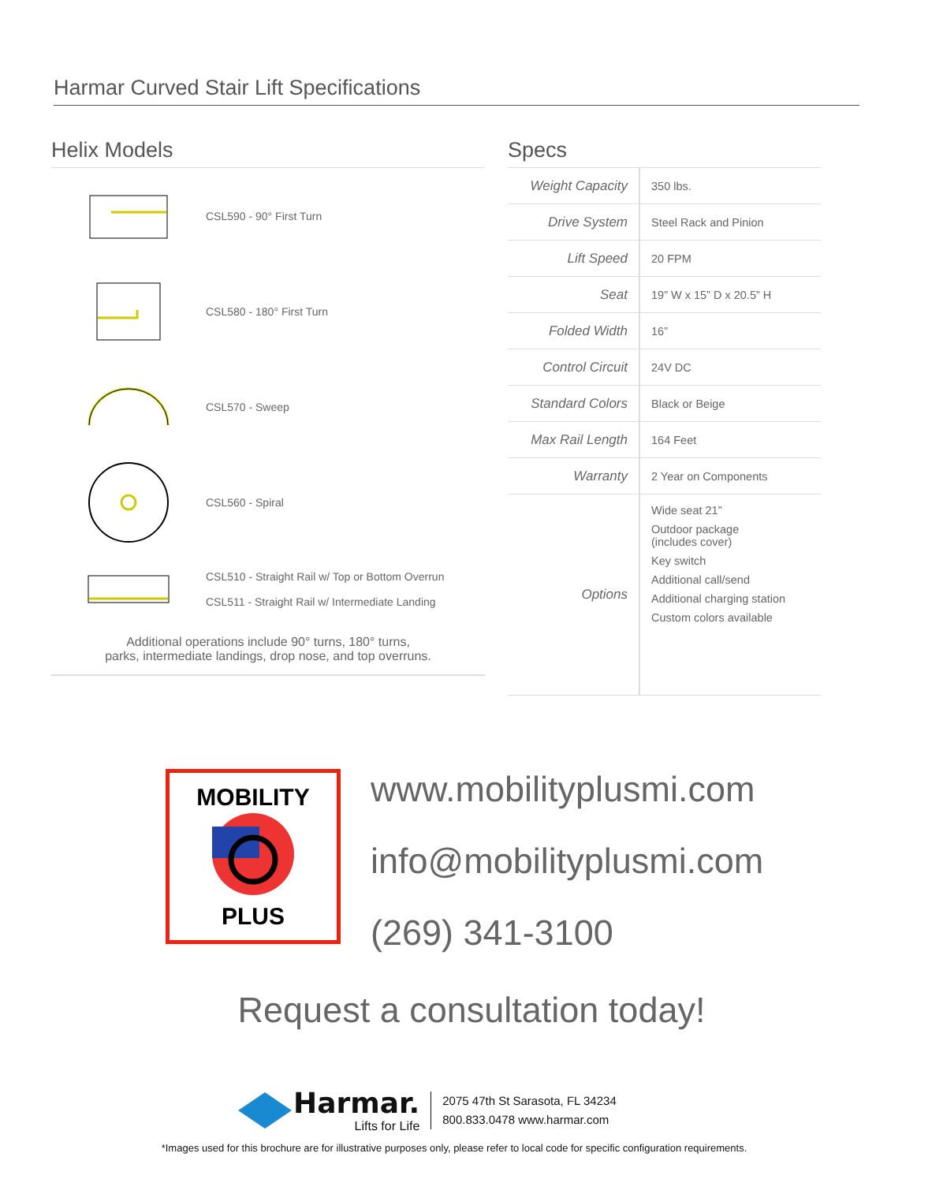Harmar Curved Stair Lift Specifications
Helix Models
CSL590 - 90° First Turn
CSL580 - 180° First Turn
CSL570 - Sweep
CSL560 - Spiral
CSL510 - Straight Rail w/ Top or Bottom Overrun
CSL511 - Straight Rail w/ Intermediate Landing
Additional operations include 90° turns, 180° turns,
parks, intermediate landings, drop nose, and top overruns.
Specs
| Weight Capacity | 350 lbs. |
| Drive System | Steel Rack and Pinion |
| Lift Speed | 20 FPM |
| Seat | 19” W x 15” D x 20.5” H |
| Folded Width | 16” |
| Control Circuit | 24V DC |
| Standard Colors | Black or Beige |
| Max Rail Length | 164 Feet |
| Warranty | 2 Year on Components |
| Options | Wide seat 21” Outdoor package (includes cover) Key switch Additional call/send Additional charging station Custom colors available |
MOBILITY
PLUS
www.mobilityplusmi.com
info@mobilityplusmi.com
(269) 341-3100
Request a consultation today!
Harmar.
Lifts for Life
2075 47th St Sarasota, FL 34234
800.833.0478 www.harmar.com
*Images used for this brochure are for illustrative purposes only, please refer to local code for specific configuration requirements.